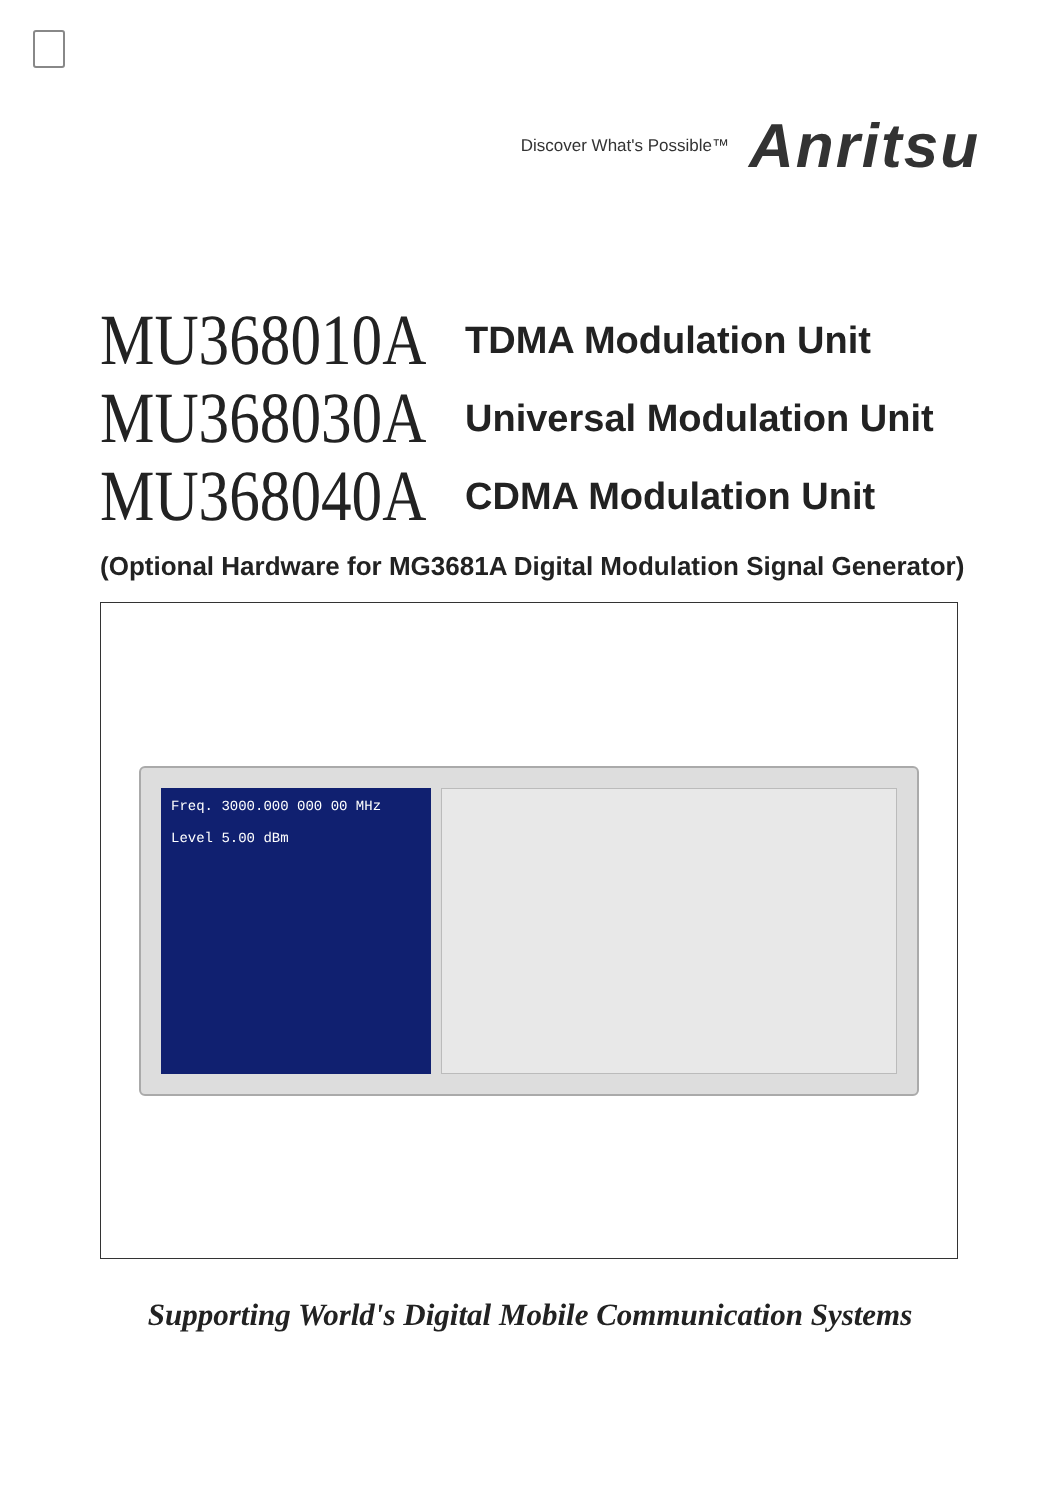Discover What's Possible™ Anritsu
MU368010A TDMA Modulation Unit
MU368030A Universal Modulation Unit
MU368040A CDMA Modulation Unit
(Optional Hardware for MG3681A Digital Modulation Signal Generator)
Freq. 3000.000 000 00 MHz
Level 5.00 dBm
Supporting World's Digital Mobile Communication Systems